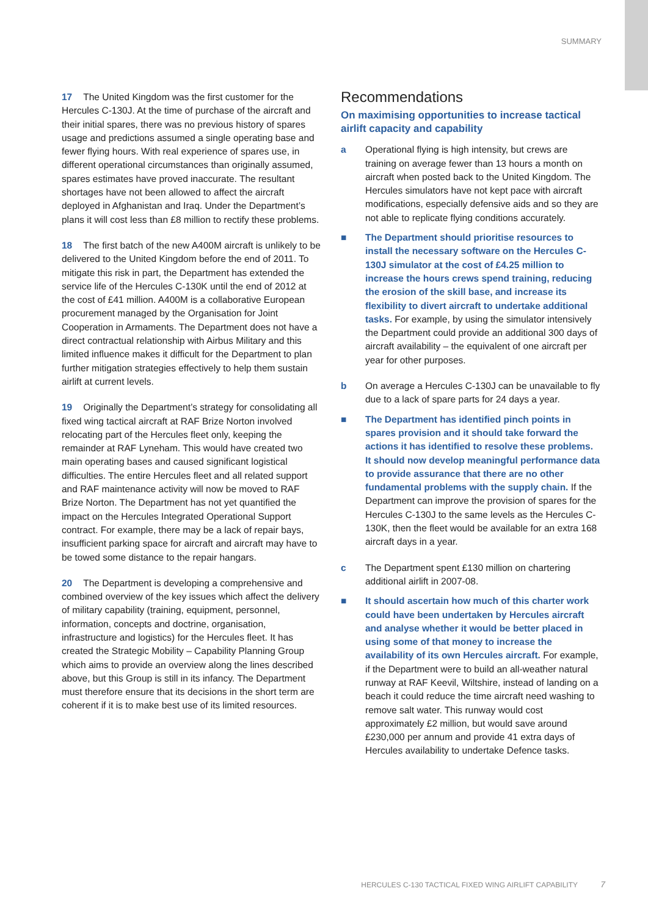SUMMARY
17 The United Kingdom was the first customer for the Hercules C-130J. At the time of purchase of the aircraft and their initial spares, there was no previous history of spares usage and predictions assumed a single operating base and fewer flying hours. With real experience of spares use, in different operational circumstances than originally assumed, spares estimates have proved inaccurate. The resultant shortages have not been allowed to affect the aircraft deployed in Afghanistan and Iraq. Under the Department’s plans it will cost less than £8 million to rectify these problems.
18 The first batch of the new A400M aircraft is unlikely to be delivered to the United Kingdom before the end of 2011. To mitigate this risk in part, the Department has extended the service life of the Hercules C-130K until the end of 2012 at the cost of £41 million. A400M is a collaborative European procurement managed by the Organisation for Joint Cooperation in Armaments. The Department does not have a direct contractual relationship with Airbus Military and this limited influence makes it difficult for the Department to plan further mitigation strategies effectively to help them sustain airlift at current levels.
19 Originally the Department’s strategy for consolidating all fixed wing tactical aircraft at RAF Brize Norton involved relocating part of the Hercules fleet only, keeping the remainder at RAF Lyneham. This would have created two main operating bases and caused significant logistical difficulties. The entire Hercules fleet and all related support and RAF maintenance activity will now be moved to RAF Brize Norton. The Department has not yet quantified the impact on the Hercules Integrated Operational Support contract. For example, there may be a lack of repair bays, insufficient parking space for aircraft and aircraft may have to be towed some distance to the repair hangars.
20 The Department is developing a comprehensive and combined overview of the key issues which affect the delivery of military capability (training, equipment, personnel, information, concepts and doctrine, organisation, infrastructure and logistics) for the Hercules fleet. It has created the Strategic Mobility – Capability Planning Group which aims to provide an overview along the lines described above, but this Group is still in its infancy. The Department must therefore ensure that its decisions in the short term are coherent if it is to make best use of its limited resources.
Recommendations
On maximising opportunities to increase tactical airlift capacity and capability
a Operational flying is high intensity, but crews are training on average fewer than 13 hours a month on aircraft when posted back to the United Kingdom. The Hercules simulators have not kept pace with aircraft modifications, especially defensive aids and so they are not able to replicate flying conditions accurately.
■ The Department should prioritise resources to install the necessary software on the Hercules C-130J simulator at the cost of £4.25 million to increase the hours crews spend training, reducing the erosion of the skill base, and increase its flexibility to divert aircraft to undertake additional tasks. For example, by using the simulator intensively the Department could provide an additional 300 days of aircraft availability – the equivalent of one aircraft per year for other purposes.
b On average a Hercules C-130J can be unavailable to fly due to a lack of spare parts for 24 days a year.
■ The Department has identified pinch points in spares provision and it should take forward the actions it has identified to resolve these problems. It should now develop meaningful performance data to provide assurance that there are no other fundamental problems with the supply chain. If the Department can improve the provision of spares for the Hercules C-130J to the same levels as the Hercules C-130K, then the fleet would be available for an extra 168 aircraft days in a year.
c The Department spent £130 million on chartering additional airlift in 2007-08.
■ It should ascertain how much of this charter work could have been undertaken by Hercules aircraft and analyse whether it would be better placed in using some of that money to increase the availability of its own Hercules aircraft. For example, if the Department were to build an all-weather natural runway at RAF Keevil, Wiltshire, instead of landing on a beach it could reduce the time aircraft need washing to remove salt water. This runway would cost approximately £2 million, but would save around £230,000 per annum and provide 41 extra days of Hercules availability to undertake Defence tasks.
HERCULES C-130 TACTICAL FIXED WING AIRLIFT CAPABILITY
7